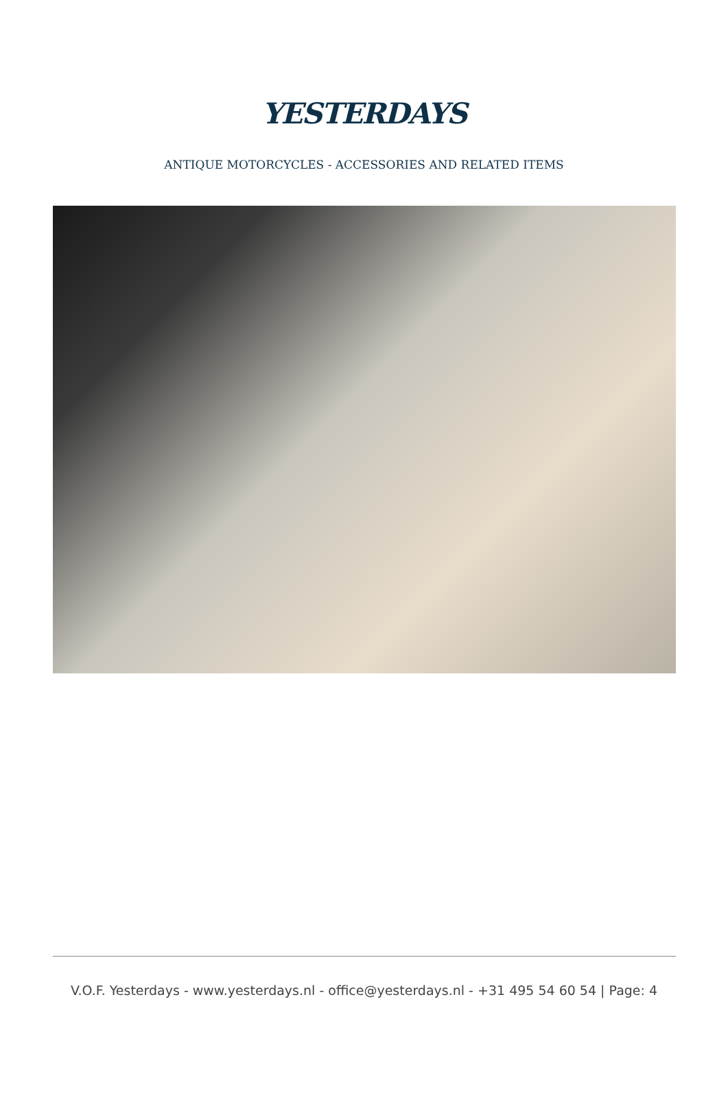YESTERDAYS
ANTIQUE MOTORCYCLES - ACCESSORIES AND RELATED ITEMS
V.O.F. Yesterdays - www.yesterdays.nl - office@yesterdays.nl - +31 495 54 60 54 | Page: 4